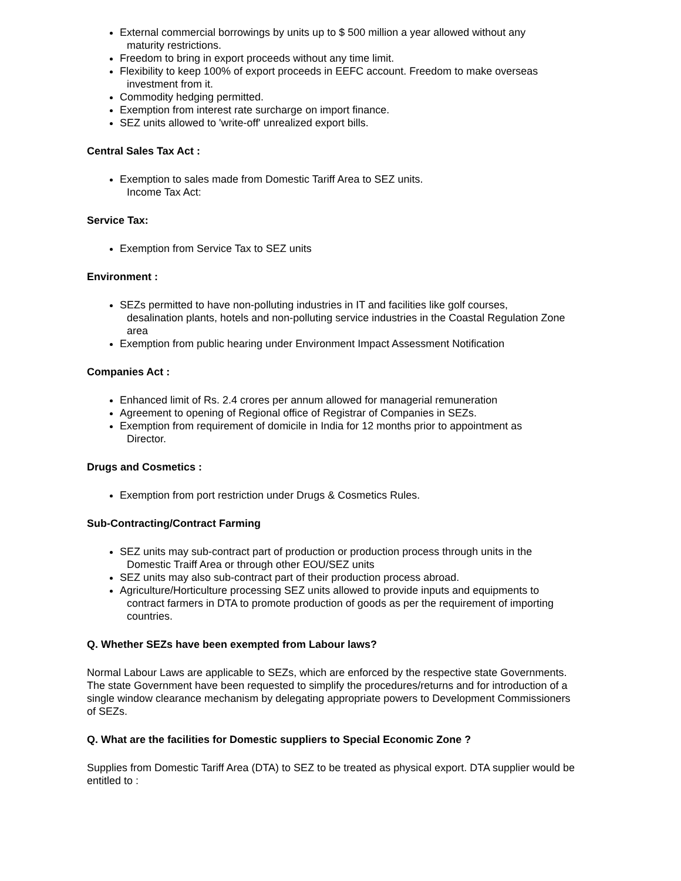External commercial borrowings by units up to $ 500 million a year allowed without any
maturity restrictions.
Freedom to bring in export proceeds without any time limit.
Flexibility to keep 100% of export proceeds in EEFC account. Freedom to make overseas
investment from it.
Commodity hedging permitted.
Exemption from interest rate surcharge on import finance.
SEZ units allowed to 'write-off' unrealized export bills.
Central Sales Tax Act :
Exemption to sales made from Domestic Tariff Area to SEZ units.
Income Tax Act:
Service Tax:
Exemption from Service Tax to SEZ units
Environment :
SEZs permitted to have non-polluting industries in IT and facilities like golf courses,
desalination plants, hotels and non-polluting service industries in the Coastal Regulation Zone area
Exemption from public hearing under Environment Impact Assessment Notification
Companies Act :
Enhanced limit of Rs. 2.4 crores per annum allowed for managerial remuneration
Agreement to opening of Regional office of Registrar of Companies in SEZs.
Exemption from requirement of domicile in India for 12 months prior to appointment as
Director.
Drugs and Cosmetics :
Exemption from port restriction under Drugs & Cosmetics Rules.
Sub-Contracting/Contract Farming
SEZ units may sub-contract part of production or production process through units in the
Domestic Traiff Area or through other EOU/SEZ units
SEZ units may also sub-contract part of their production process abroad.
Agriculture/Horticulture processing SEZ units allowed to provide inputs and equipments to
contract farmers in DTA to promote production of goods as per the requirement of importing countries.
Q. Whether SEZs have been exempted from Labour laws?
Normal Labour Laws are applicable to SEZs, which are enforced by the respective state Governments. The state Government have been requested to simplify the procedures/returns and for introduction of a single window clearance mechanism by delegating appropriate powers to Development Commissioners of SEZs.
Q. What are the facilities for Domestic suppliers to Special Economic Zone ?
Supplies from Domestic Tariff Area (DTA) to SEZ to be treated as physical export. DTA supplier would be entitled to :